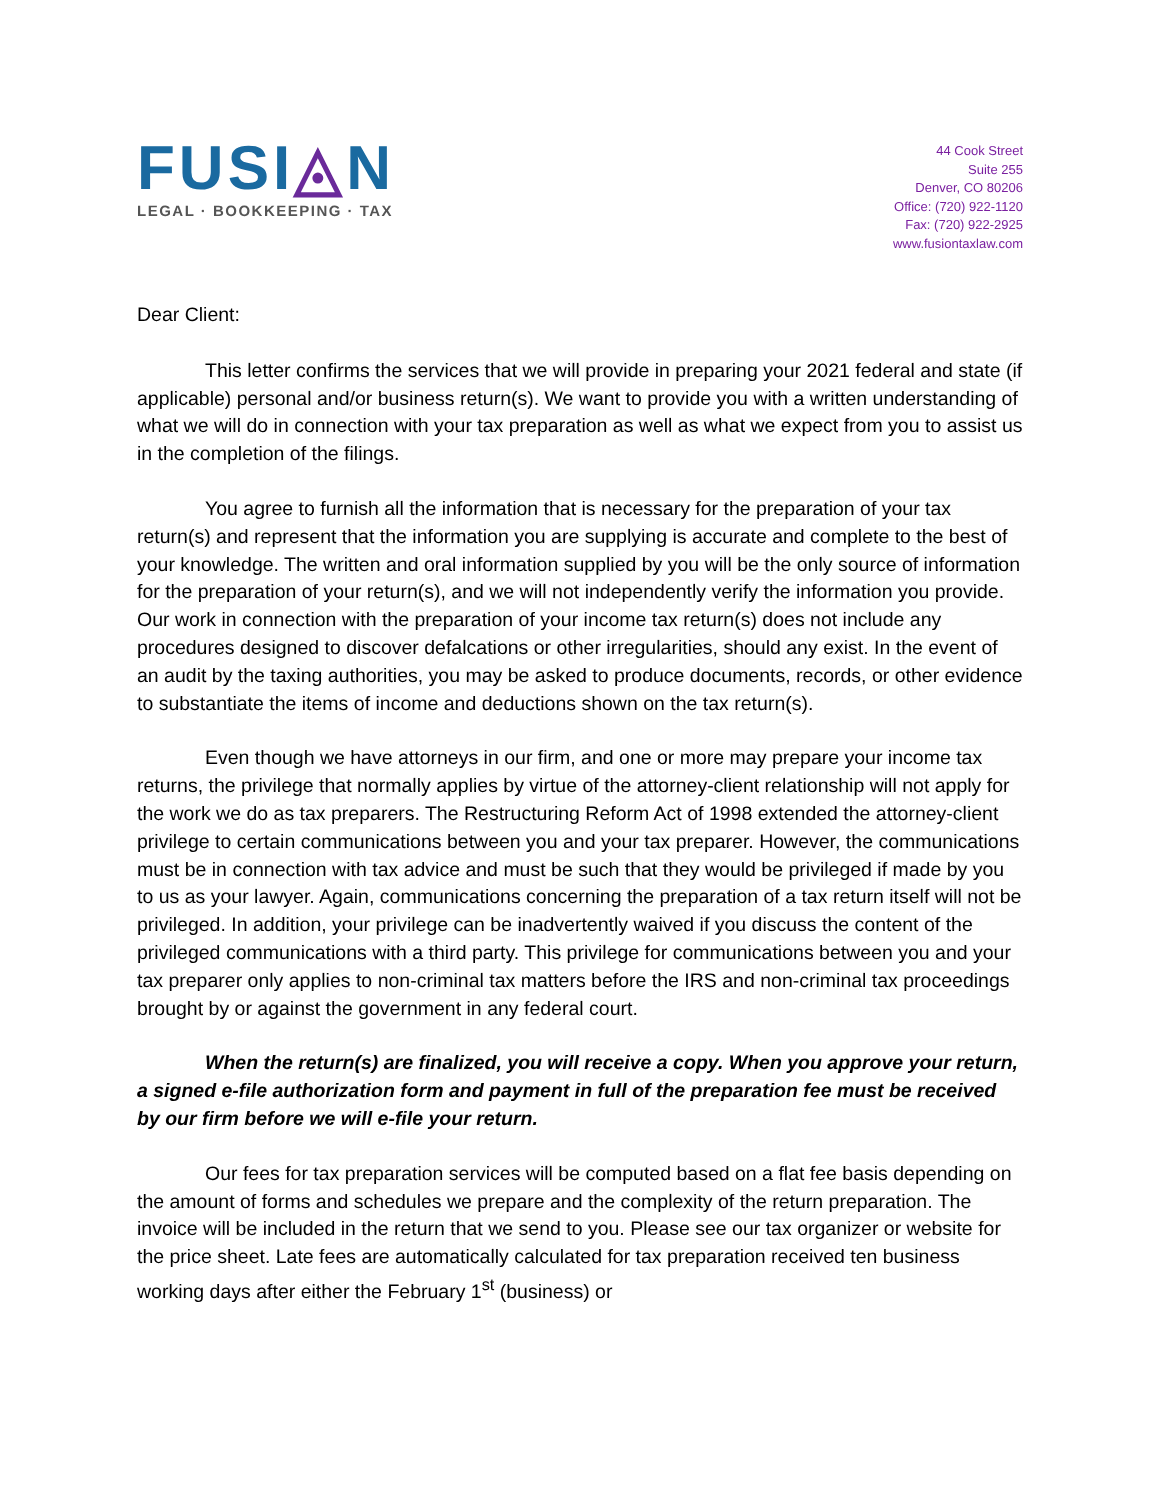FUSI◬N
LEGAL · BOOKKEEPING · TAX
44 Cook Street
Suite 255
Denver, CO 80206
Office: (720) 922-1120
Fax: (720) 922-2925
www.fusiontaxlaw.com
Dear Client:
This letter confirms the services that we will provide in preparing your 2021 federal and state (if applicable) personal and/or business return(s). We want to provide you with a written understanding of what we will do in connection with your tax preparation as well as what we expect from you to assist us in the completion of the filings.
You agree to furnish all the information that is necessary for the preparation of your tax return(s) and represent that the information you are supplying is accurate and complete to the best of your knowledge. The written and oral information supplied by you will be the only source of information for the preparation of your return(s), and we will not independently verify the information you provide. Our work in connection with the preparation of your income tax return(s) does not include any procedures designed to discover defalcations or other irregularities, should any exist. In the event of an audit by the taxing authorities, you may be asked to produce documents, records, or other evidence to substantiate the items of income and deductions shown on the tax return(s).
Even though we have attorneys in our firm, and one or more may prepare your income tax returns, the privilege that normally applies by virtue of the attorney-client relationship will not apply for the work we do as tax preparers. The Restructuring Reform Act of 1998 extended the attorney-client privilege to certain communications between you and your tax preparer. However, the communications must be in connection with tax advice and must be such that they would be privileged if made by you to us as your lawyer. Again, communications concerning the preparation of a tax return itself will not be privileged. In addition, your privilege can be inadvertently waived if you discuss the content of the privileged communications with a third party. This privilege for communications between you and your tax preparer only applies to non-criminal tax matters before the IRS and non-criminal tax proceedings brought by or against the government in any federal court.
When the return(s) are finalized, you will receive a copy. When you approve your return, a signed e-file authorization form and payment in full of the preparation fee must be received by our firm before we will e-file your return.
Our fees for tax preparation services will be computed based on a flat fee basis depending on the amount of forms and schedules we prepare and the complexity of the return preparation. The invoice will be included in the return that we send to you. Please see our tax organizer or website for the price sheet. Late fees are automatically calculated for tax preparation received ten business working days after either the February 1<sup>st</sup> (business) or